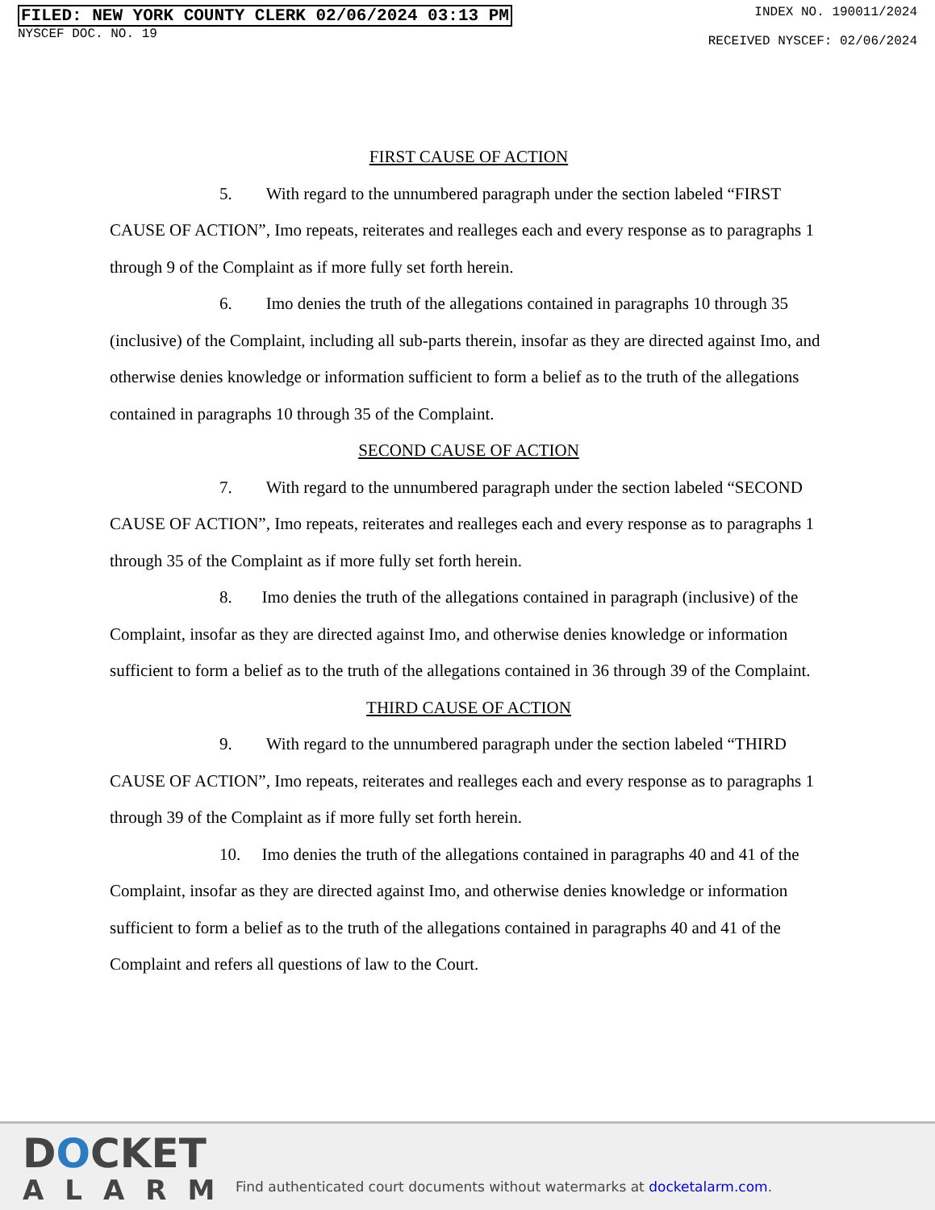FILED: NEW YORK COUNTY CLERK 02/06/2024 03:13 PM
NYSCEF DOC. NO. 19
INDEX NO. 190011/2024
RECEIVED NYSCEF: 02/06/2024
FIRST CAUSE OF ACTION
5. With regard to the unnumbered paragraph under the section labeled “FIRST CAUSE OF ACTION”, Imo repeats, reiterates and realleges each and every response as to paragraphs 1 through 9 of the Complaint as if more fully set forth herein.
6. Imo denies the truth of the allegations contained in paragraphs 10 through 35 (inclusive) of the Complaint, including all sub-parts therein, insofar as they are directed against Imo, and otherwise denies knowledge or information sufficient to form a belief as to the truth of the allegations contained in paragraphs 10 through 35 of the Complaint.
SECOND CAUSE OF ACTION
7. With regard to the unnumbered paragraph under the section labeled “SECOND CAUSE OF ACTION”, Imo repeats, reiterates and realleges each and every response as to paragraphs 1 through 35 of the Complaint as if more fully set forth herein.
8. Imo denies the truth of the allegations contained in paragraph (inclusive) of the Complaint, insofar as they are directed against Imo, and otherwise denies knowledge or information sufficient to form a belief as to the truth of the allegations contained in 36 through 39 of the Complaint.
THIRD CAUSE OF ACTION
9. With regard to the unnumbered paragraph under the section labeled “THIRD CAUSE OF ACTION”, Imo repeats, reiterates and realleges each and every response as to paragraphs 1 through 39 of the Complaint as if more fully set forth herein.
10. Imo denies the truth of the allegations contained in paragraphs 40 and 41 of the Complaint, insofar as they are directed against Imo, and otherwise denies knowledge or information sufficient to form a belief as to the truth of the allegations contained in paragraphs 40 and 41 of the Complaint and refers all questions of law to the Court.
DOCKET
ALARM
Find authenticated court documents without watermarks at docketalarm.com.